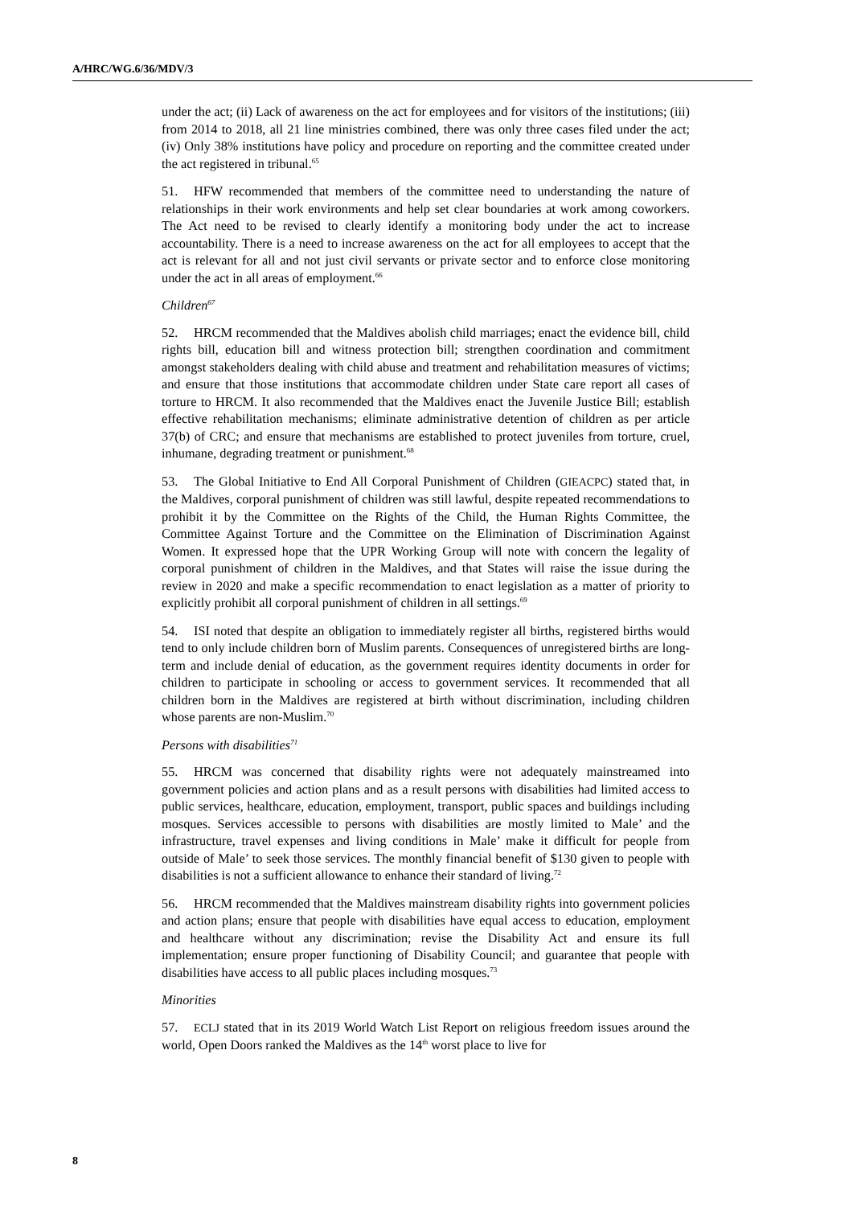A/HRC/WG.6/36/MDV/3
under the act; (ii) Lack of awareness on the act for employees and for visitors of the institutions; (iii) from 2014 to 2018, all 21 line ministries combined, there was only three cases filed under the act; (iv) Only 38% institutions have policy and procedure on reporting and the committee created under the act registered in tribunal.<sup>65</sup>
51. HFW recommended that members of the committee need to understanding the nature of relationships in their work environments and help set clear boundaries at work among coworkers. The Act need to be revised to clearly identify a monitoring body under the act to increase accountability. There is a need to increase awareness on the act for all employees to accept that the act is relevant for all and not just civil servants or private sector and to enforce close monitoring under the act in all areas of employment.<sup>66</sup>
Children<sup>67</sup>
52. HRCM recommended that the Maldives abolish child marriages; enact the evidence bill, child rights bill, education bill and witness protection bill; strengthen coordination and commitment amongst stakeholders dealing with child abuse and treatment and rehabilitation measures of victims; and ensure that those institutions that accommodate children under State care report all cases of torture to HRCM. It also recommended that the Maldives enact the Juvenile Justice Bill; establish effective rehabilitation mechanisms; eliminate administrative detention of children as per article 37(b) of CRC; and ensure that mechanisms are established to protect juveniles from torture, cruel, inhumane, degrading treatment or punishment.<sup>68</sup>
53. The Global Initiative to End All Corporal Punishment of Children (GIEACPC) stated that, in the Maldives, corporal punishment of children was still lawful, despite repeated recommendations to prohibit it by the Committee on the Rights of the Child, the Human Rights Committee, the Committee Against Torture and the Committee on the Elimination of Discrimination Against Women. It expressed hope that the UPR Working Group will note with concern the legality of corporal punishment of children in the Maldives, and that States will raise the issue during the review in 2020 and make a specific recommendation to enact legislation as a matter of priority to explicitly prohibit all corporal punishment of children in all settings.<sup>69</sup>
54. ISI noted that despite an obligation to immediately register all births, registered births would tend to only include children born of Muslim parents. Consequences of unregistered births are long-term and include denial of education, as the government requires identity documents in order for children to participate in schooling or access to government services. It recommended that all children born in the Maldives are registered at birth without discrimination, including children whose parents are non-Muslim.<sup>70</sup>
Persons with disabilities<sup>71</sup>
55. HRCM was concerned that disability rights were not adequately mainstreamed into government policies and action plans and as a result persons with disabilities had limited access to public services, healthcare, education, employment, transport, public spaces and buildings including mosques. Services accessible to persons with disabilities are mostly limited to Male’ and the infrastructure, travel expenses and living conditions in Male’ make it difficult for people from outside of Male’ to seek those services. The monthly financial benefit of $130 given to people with disabilities is not a sufficient allowance to enhance their standard of living.<sup>72</sup>
56. HRCM recommended that the Maldives mainstream disability rights into government policies and action plans; ensure that people with disabilities have equal access to education, employment and healthcare without any discrimination; revise the Disability Act and ensure its full implementation; ensure proper functioning of Disability Council; and guarantee that people with disabilities have access to all public places including mosques.<sup>73</sup>
Minorities
57. ECLJ stated that in its 2019 World Watch List Report on religious freedom issues around the world, Open Doors ranked the Maldives as the 14<sup>th</sup> worst place to live for
8